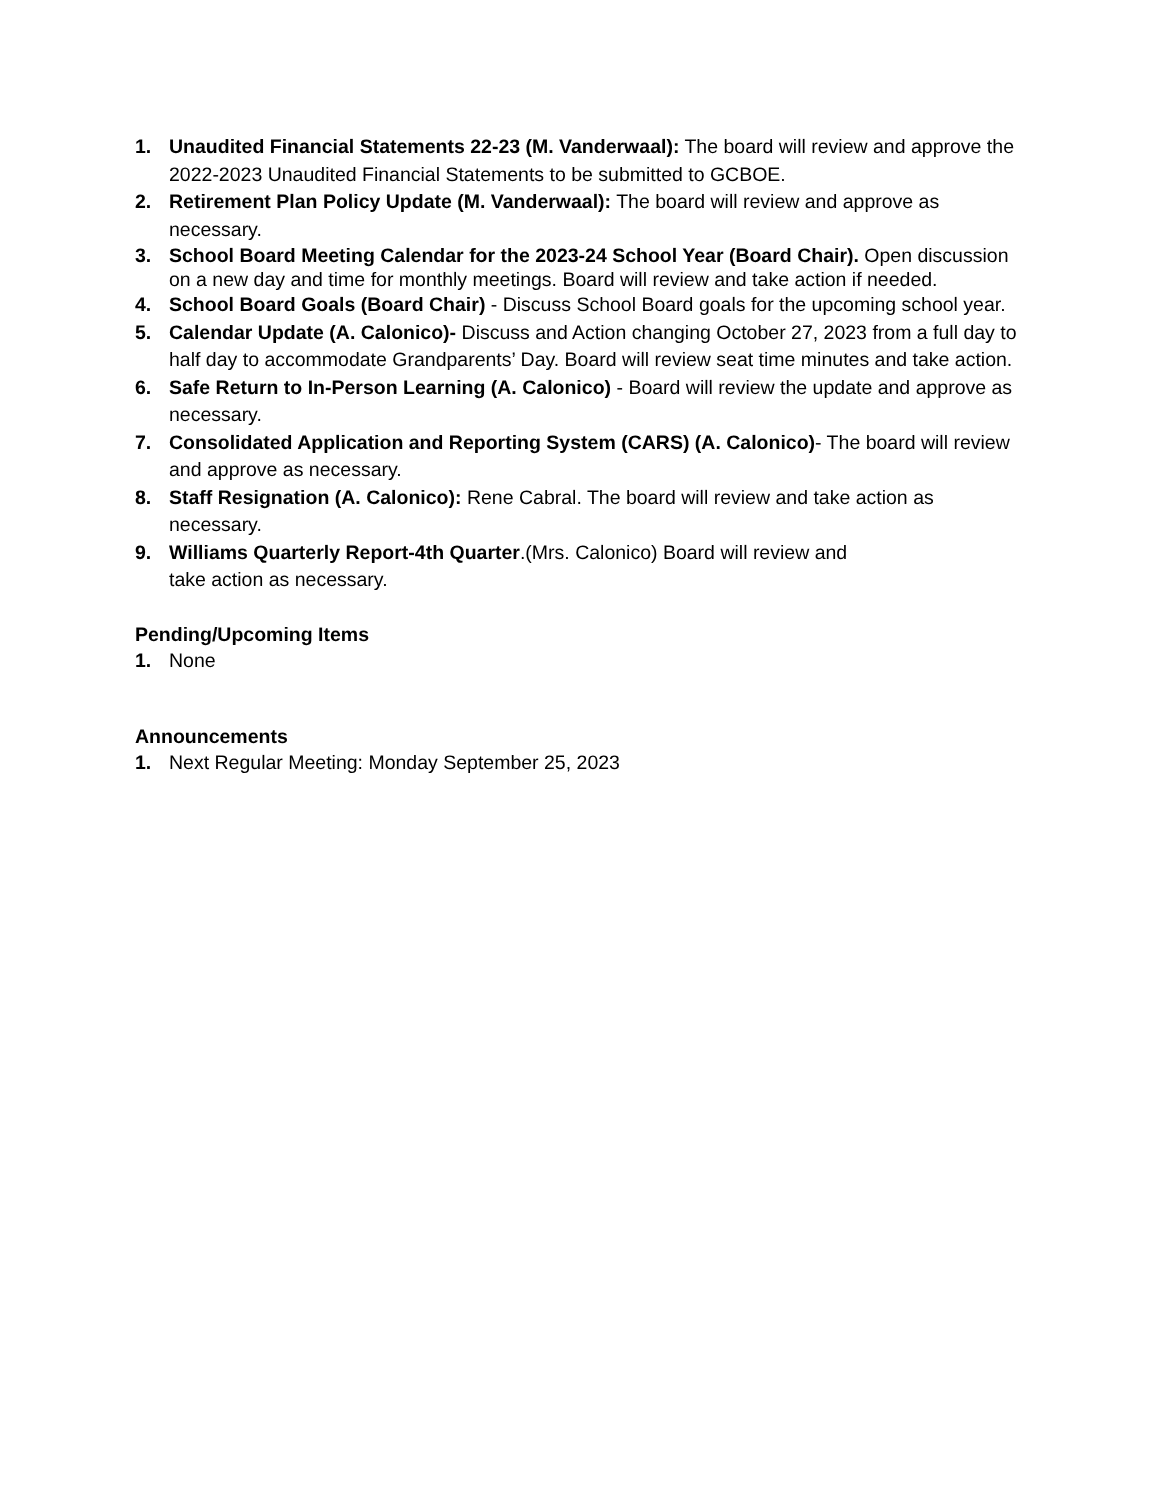1. Unaudited Financial Statements 22-23 (M. Vanderwaal): The board will review and approve the 2022-2023 Unaudited Financial Statements to be submitted to GCBOE.
2. Retirement Plan Policy Update (M. Vanderwaal): The board will review and approve as necessary.
3. School Board Meeting Calendar for the 2023-24 School Year (Board Chair). Open discussion on a new day and time for monthly meetings. Board will review and take action if needed.
4. School Board Goals (Board Chair) - Discuss School Board goals for the upcoming school year.
5. Calendar Update (A. Calonico)- Discuss and Action changing October 27, 2023 from a full day to half day to accommodate Grandparents’ Day. Board will review seat time minutes and take action.
6. Safe Return to In-Person Learning (A. Calonico) - Board will review the update and approve as necessary.
7. Consolidated Application and Reporting System (CARS) (A. Calonico)- The board will review and approve as necessary.
8. Staff Resignation (A. Calonico): Rene Cabral. The board will review and take action as necessary.
9. Williams Quarterly Report-4th Quarter.(Mrs. Calonico) Board will review and
take action as necessary.
Pending/Upcoming Items
1. None
Announcements
1. Next Regular Meeting: Monday September 25, 2023